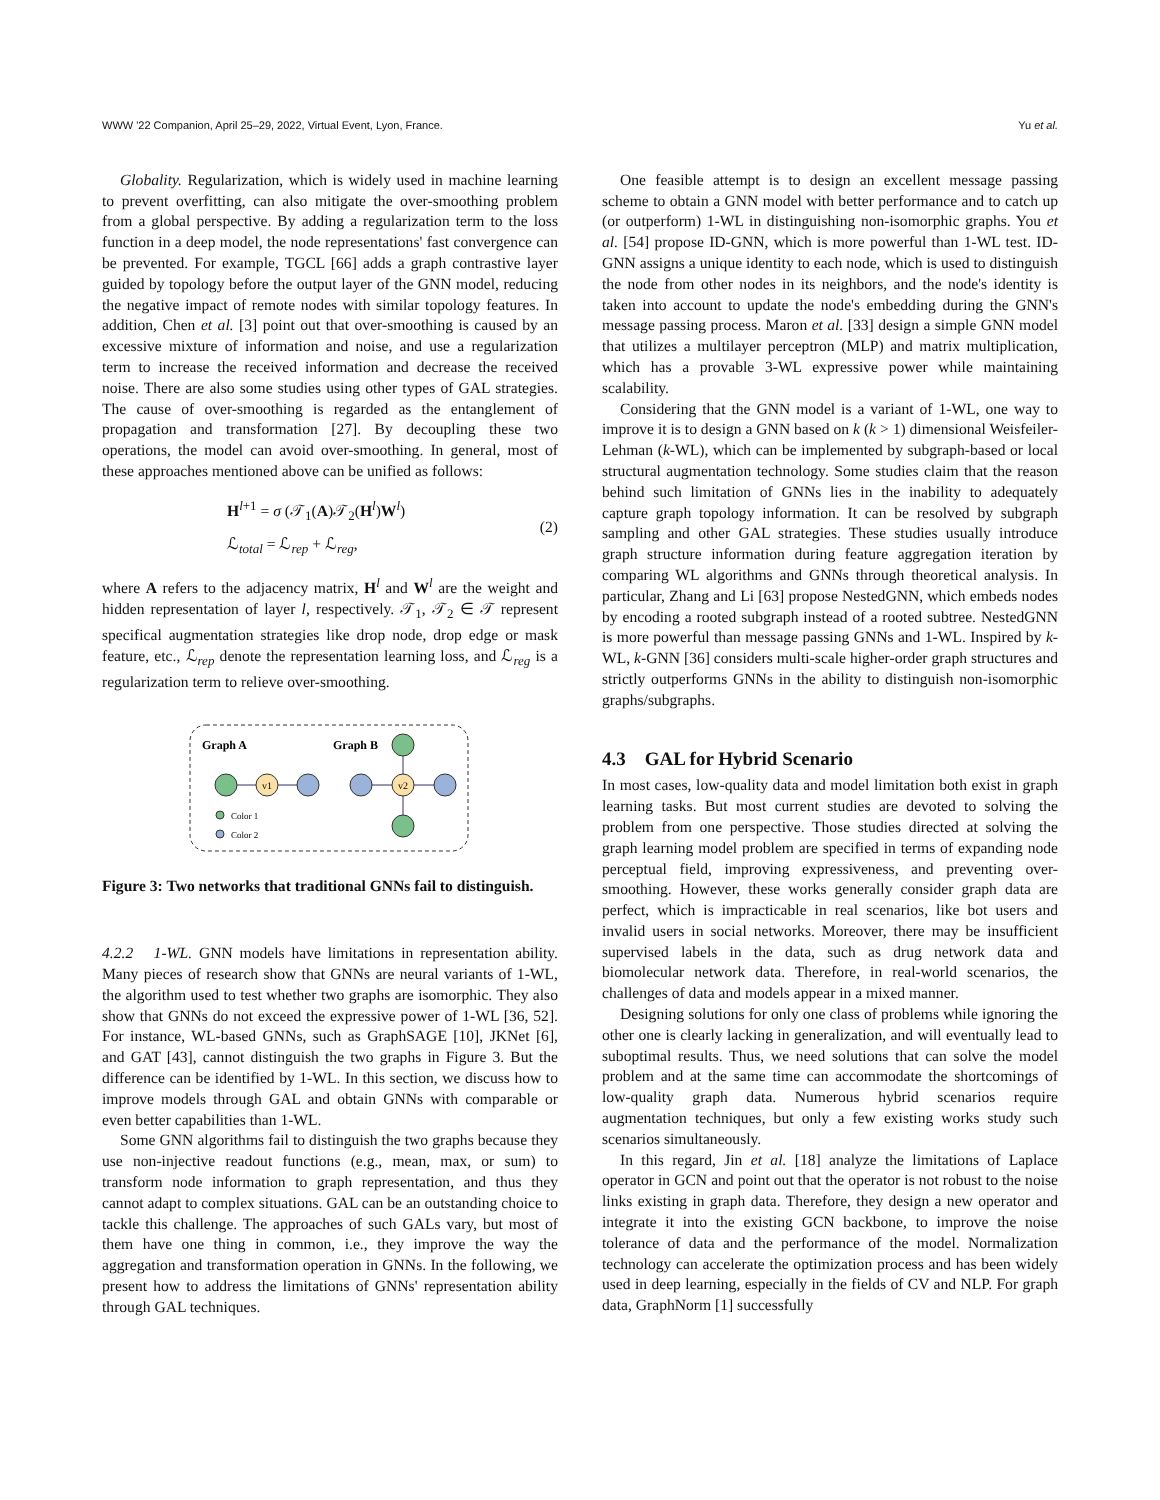WWW '22 Companion, April 25–29, 2022, Virtual Event, Lyon, France. Yu et al.
Globality. Regularization, which is widely used in machine learning to prevent overfitting, can also mitigate the over-smoothing problem from a global perspective. By adding a regularization term to the loss function in a deep model, the node representations' fast convergence can be prevented. For example, TGCL [66] adds a graph contrastive layer guided by topology before the output layer of the GNN model, reducing the negative impact of remote nodes with similar topology features. In addition, Chen et al. [3] point out that over-smoothing is caused by an excessive mixture of information and noise, and use a regularization term to increase the received information and decrease the received noise. There are also some studies using other types of GAL strategies. The cause of over-smoothing is regarded as the entanglement of propagation and transformation [27]. By decoupling these two operations, the model can avoid over-smoothing. In general, most of these approaches mentioned above can be unified as follows:
H<sup>l+1</sup> = σ (𝒯<sub>1</sub>(A)𝒯<sub>2</sub>(H<sup>l</sup>)W<sup>l</sup>)
ℒ<sub>total</sub> = ℒ<sub>rep</sub> + ℒ<sub>reg</sub>,
(2)
where A refers to the adjacency matrix, H<sup>l</sup> and W<sup>l</sup> are the weight and hidden representation of layer l, respectively. 𝒯<sub>1</sub>, 𝒯<sub>2</sub> ∈ 𝒯 represent specifical augmentation strategies like drop node, drop edge or mask feature, etc., ℒ<sub>rep</sub> denote the representation learning loss, and ℒ<sub>reg</sub> is a regularization term to relieve over-smoothing.
Graph A
Graph B
v1
v2
Color 1
Color 2
Figure 3: Two networks that traditional GNNs fail to distinguish.
4.2.2 1-WL. GNN models have limitations in representation ability. Many pieces of research show that GNNs are neural variants of 1-WL, the algorithm used to test whether two graphs are isomorphic. They also show that GNNs do not exceed the expressive power of 1-WL [36, 52]. For instance, WL-based GNNs, such as GraphSAGE [10], JKNet [6], and GAT [43], cannot distinguish the two graphs in Figure 3. But the difference can be identified by 1-WL. In this section, we discuss how to improve models through GAL and obtain GNNs with comparable or even better capabilities than 1-WL.
Some GNN algorithms fail to distinguish the two graphs because they use non-injective readout functions (e.g., mean, max, or sum) to transform node information to graph representation, and thus they cannot adapt to complex situations. GAL can be an outstanding choice to tackle this challenge. The approaches of such GALs vary, but most of them have one thing in common, i.e., they improve the way the aggregation and transformation operation in GNNs. In the following, we present how to address the limitations of GNNs' representation ability through GAL techniques.
One feasible attempt is to design an excellent message passing scheme to obtain a GNN model with better performance and to catch up (or outperform) 1-WL in distinguishing non-isomorphic graphs. You et al. [54] propose ID-GNN, which is more powerful than 1-WL test. ID-GNN assigns a unique identity to each node, which is used to distinguish the node from other nodes in its neighbors, and the node's identity is taken into account to update the node's embedding during the GNN's message passing process. Maron et al. [33] design a simple GNN model that utilizes a multilayer perceptron (MLP) and matrix multiplication, which has a provable 3-WL expressive power while maintaining scalability.
Considering that the GNN model is a variant of 1-WL, one way to improve it is to design a GNN based on k (k > 1) dimensional Weisfeiler-Lehman (k-WL), which can be implemented by subgraph-based or local structural augmentation technology. Some studies claim that the reason behind such limitation of GNNs lies in the inability to adequately capture graph topology information. It can be resolved by subgraph sampling and other GAL strategies. These studies usually introduce graph structure information during feature aggregation iteration by comparing WL algorithms and GNNs through theoretical analysis. In particular, Zhang and Li [63] propose NestedGNN, which embeds nodes by encoding a rooted subgraph instead of a rooted subtree. NestedGNN is more powerful than message passing GNNs and 1-WL. Inspired by k-WL, k-GNN [36] considers multi-scale higher-order graph structures and strictly outperforms GNNs in the ability to distinguish non-isomorphic graphs/subgraphs.
4.3 GAL for Hybrid Scenario
In most cases, low-quality data and model limitation both exist in graph learning tasks. But most current studies are devoted to solving the problem from one perspective. Those studies directed at solving the graph learning model problem are specified in terms of expanding node perceptual field, improving expressiveness, and preventing over-smoothing. However, these works generally consider graph data are perfect, which is impracticable in real scenarios, like bot users and invalid users in social networks. Moreover, there may be insufficient supervised labels in the data, such as drug network data and biomolecular network data. Therefore, in real-world scenarios, the challenges of data and models appear in a mixed manner.
Designing solutions for only one class of problems while ignoring the other one is clearly lacking in generalization, and will eventually lead to suboptimal results. Thus, we need solutions that can solve the model problem and at the same time can accommodate the shortcomings of low-quality graph data. Numerous hybrid scenarios require augmentation techniques, but only a few existing works study such scenarios simultaneously.
In this regard, Jin et al. [18] analyze the limitations of Laplace operator in GCN and point out that the operator is not robust to the noise links existing in graph data. Therefore, they design a new operator and integrate it into the existing GCN backbone, to improve the noise tolerance of data and the performance of the model. Normalization technology can accelerate the optimization process and has been widely used in deep learning, especially in the fields of CV and NLP. For graph data, GraphNorm [1] successfully